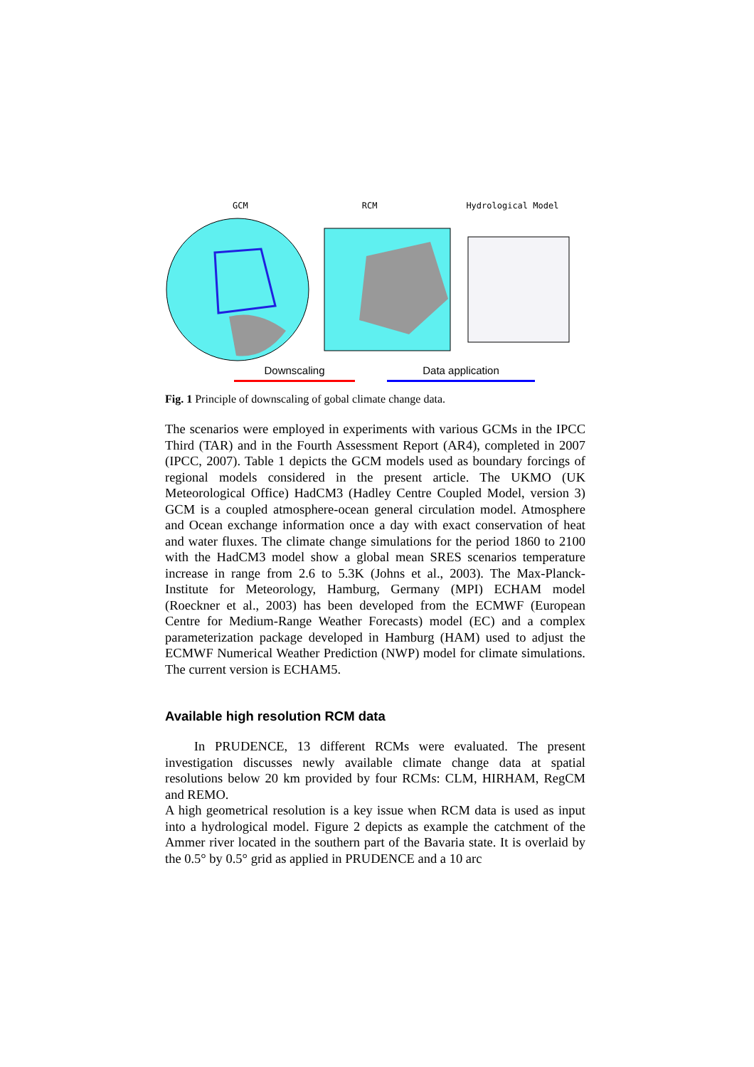GCM RCM Hydrological Model
Downscaling Data application
Fig. 1 Principle of downscaling of gobal climate change data.
The scenarios were employed in experiments with various GCMs in the IPCC Third (TAR) and in the Fourth Assessment Report (AR4), completed in 2007 (IPCC, 2007). Table 1 depicts the GCM models used as boundary forcings of regional models considered in the present article. The UKMO (UK Meteorological Office) HadCM3 (Hadley Centre Coupled Model, version 3) GCM is a coupled atmosphere-ocean general circulation model. Atmosphere and Ocean exchange information once a day with exact conservation of heat and water fluxes. The climate change simulations for the period 1860 to 2100 with the HadCM3 model show a global mean SRES scenarios temperature increase in range from 2.6 to 5.3K (Johns et al., 2003). The Max-Planck-Institute for Meteorology, Hamburg, Germany (MPI) ECHAM model (Roeckner et al., 2003) has been developed from the ECMWF (European Centre for Medium-Range Weather Forecasts) model (EC) and a complex parameterization package developed in Hamburg (HAM) used to adjust the ECMWF Numerical Weather Prediction (NWP) model for climate simulations. The current version is ECHAM5.
Available high resolution RCM data
In PRUDENCE, 13 different RCMs were evaluated. The present investigation discusses newly available climate change data at spatial resolutions below 20 km provided by four RCMs: CLM, HIRHAM, RegCM and REMO.
A high geometrical resolution is a key issue when RCM data is used as input into a hydrological model. Figure 2 depicts as example the catchment of the Ammer river located in the southern part of the Bavaria state. It is overlaid by the 0.5° by 0.5° grid as applied in PRUDENCE and a 10 arc